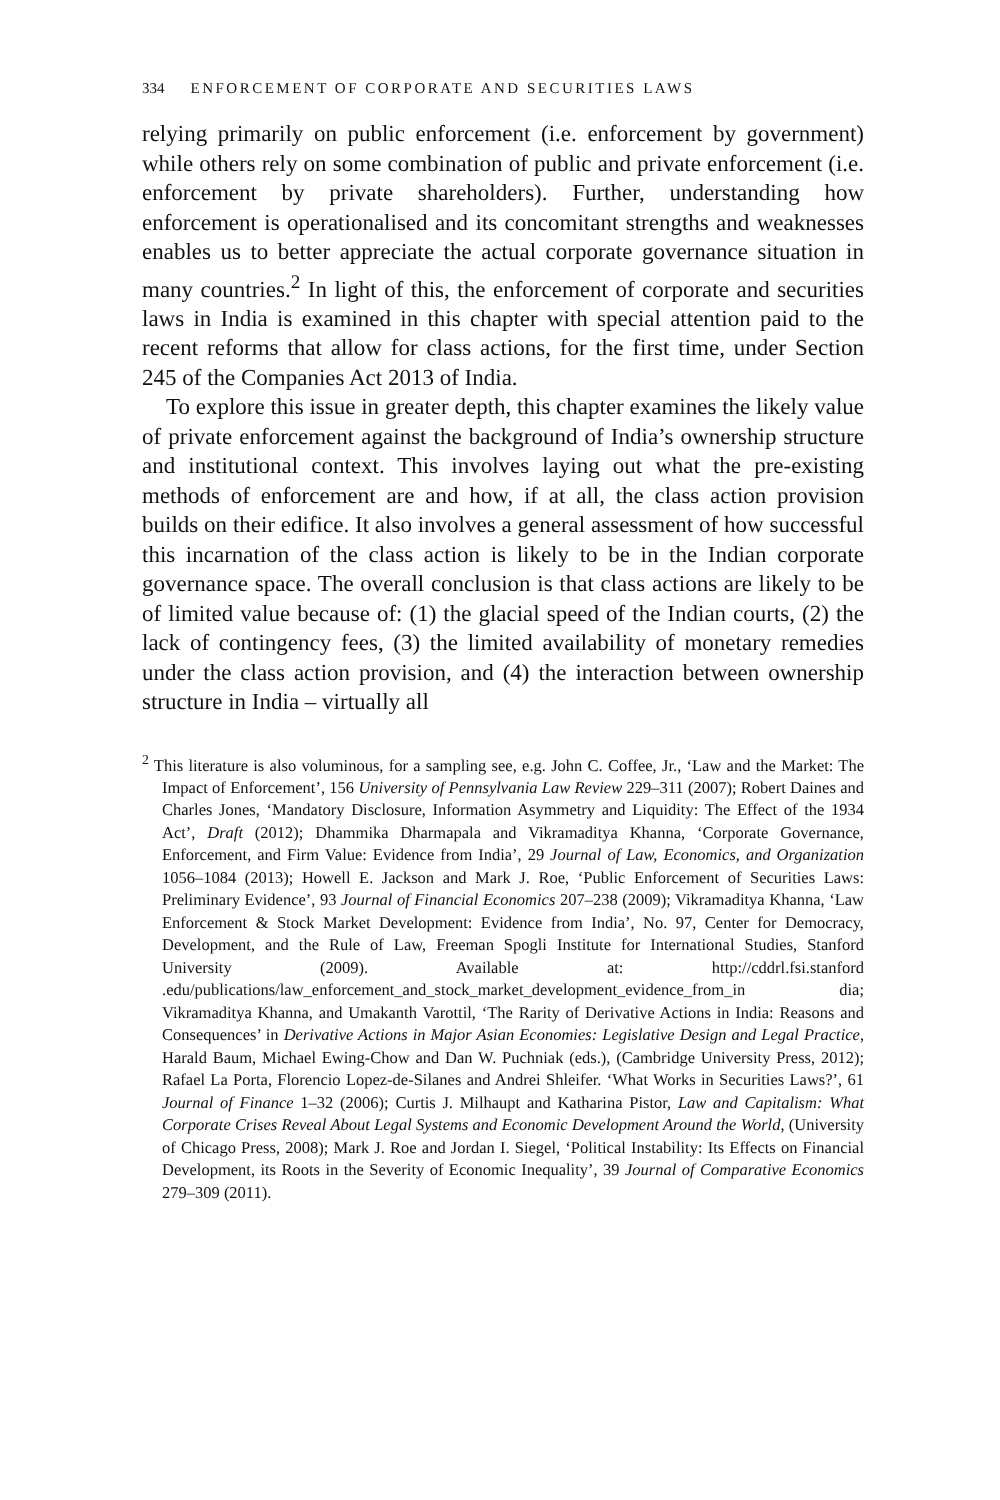334 ENFORCEMENT OF CORPORATE AND SECURITIES LAWS
relying primarily on public enforcement (i.e. enforcement by government) while others rely on some combination of public and private enforcement (i.e. enforcement by private shareholders). Further, understanding how enforcement is operationalised and its concomitant strengths and weaknesses enables us to better appreciate the actual corporate governance situation in many countries.<sup>2</sup> In light of this, the enforcement of corporate and securities laws in India is examined in this chapter with special attention paid to the recent reforms that allow for class actions, for the first time, under Section 245 of the Companies Act 2013 of India.
To explore this issue in greater depth, this chapter examines the likely value of private enforcement against the background of India’s ownership structure and institutional context. This involves laying out what the pre-existing methods of enforcement are and how, if at all, the class action provision builds on their edifice. It also involves a general assessment of how successful this incarnation of the class action is likely to be in the Indian corporate governance space. The overall conclusion is that class actions are likely to be of limited value because of: (1) the glacial speed of the Indian courts, (2) the lack of contingency fees, (3) the limited availability of monetary remedies under the class action provision, and (4) the interaction between ownership structure in India – virtually all
<sup>2</sup> This literature is also voluminous, for a sampling see, e.g. John C. Coffee, Jr., ‘Law and the Market: The Impact of Enforcement’, 156 University of Pennsylvania Law Review 229–311 (2007); Robert Daines and Charles Jones, ‘Mandatory Disclosure, Information Asymmetry and Liquidity: The Effect of the 1934 Act’, Draft (2012); Dhammika Dharmapala and Vikramaditya Khanna, ‘Corporate Governance, Enforcement, and Firm Value: Evidence from India’, 29 Journal of Law, Economics, and Organization 1056–1084 (2013); Howell E. Jackson and Mark J. Roe, ‘Public Enforcement of Securities Laws: Preliminary Evidence’, 93 Journal of Financial Economics 207–238 (2009); Vikramaditya Khanna, ‘Law Enforcement & Stock Market Development: Evidence from India’, No. 97, Center for Democracy, Development, and the Rule of Law, Freeman Spogli Institute for International Studies, Stanford University (2009). Available at: http://cddrl.fsi.stanford .edu/publications/law_enforcement_and_stock_market_development_evidence_from_in dia; Vikramaditya Khanna, and Umakanth Varottil, ‘The Rarity of Derivative Actions in India: Reasons and Consequences’ in Derivative Actions in Major Asian Economies: Legislative Design and Legal Practice, Harald Baum, Michael Ewing-Chow and Dan W. Puchniak (eds.), (Cambridge University Press, 2012); Rafael La Porta, Florencio Lopez-de-Silanes and Andrei Shleifer. ‘What Works in Securities Laws?’, 61 Journal of Finance 1–32 (2006); Curtis J. Milhaupt and Katharina Pistor, Law and Capitalism: What Corporate Crises Reveal About Legal Systems and Economic Development Around the World, (University of Chicago Press, 2008); Mark J. Roe and Jordan I. Siegel, ‘Political Instability: Its Effects on Financial Development, its Roots in the Severity of Economic Inequality’, 39 Journal of Comparative Economics 279–309 (2011).